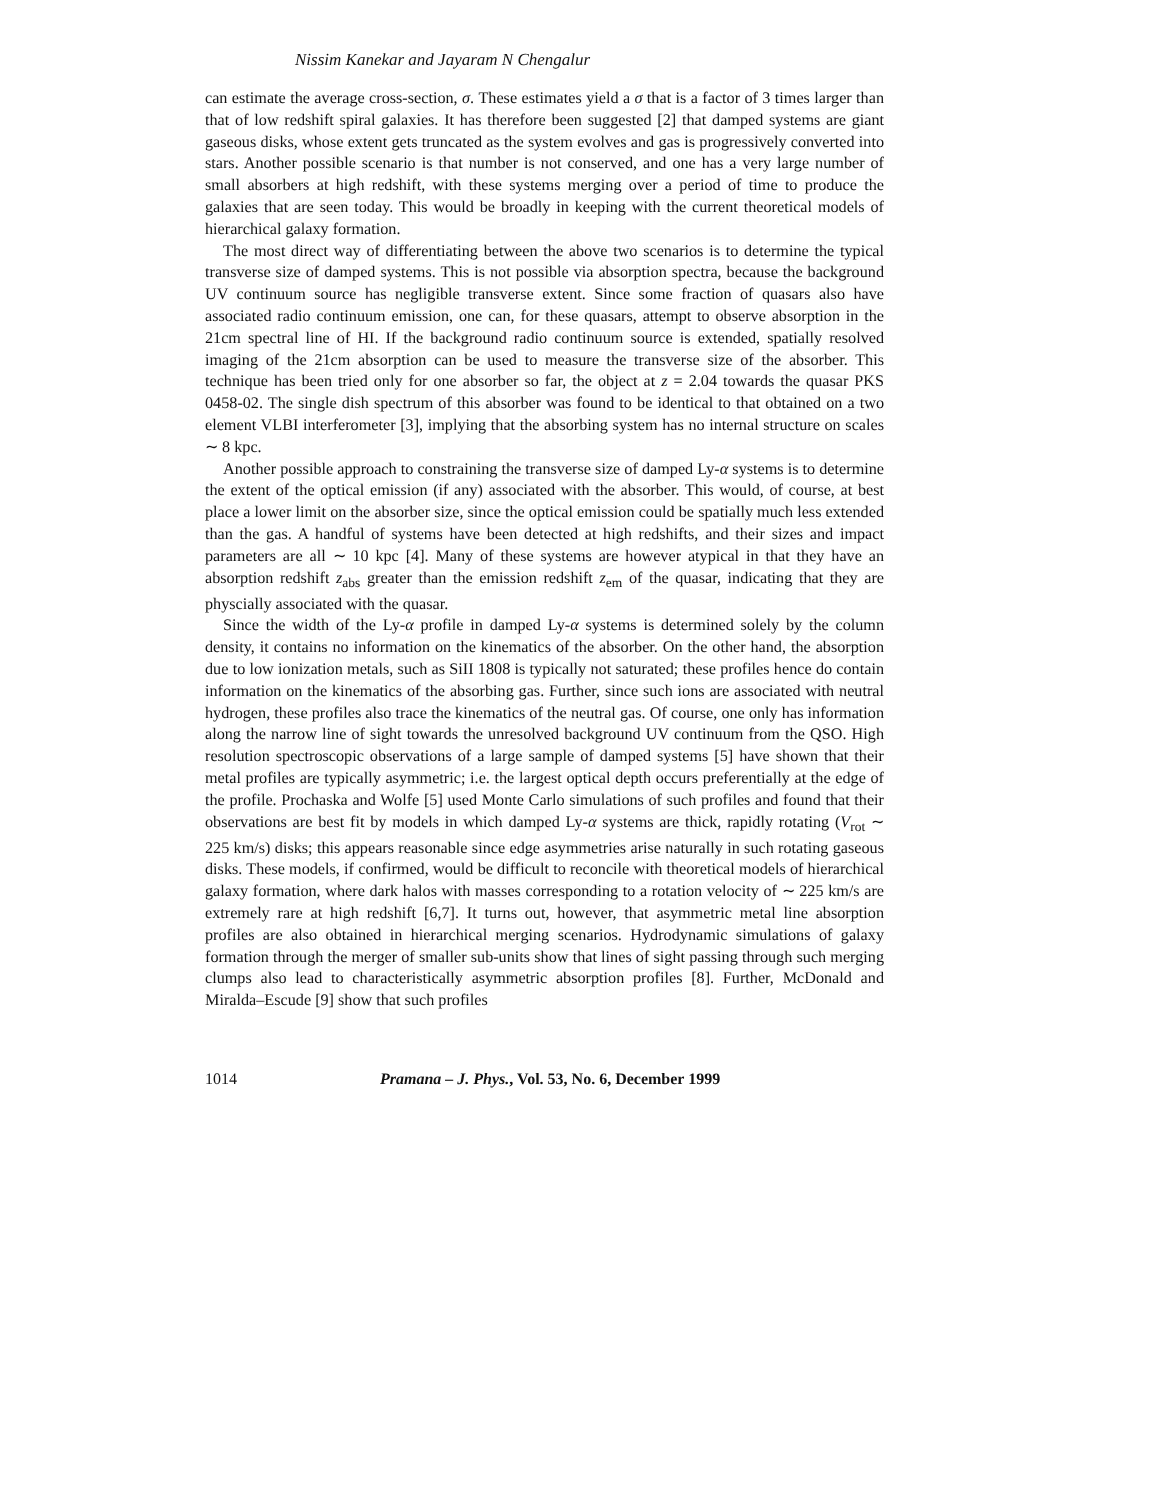Nissim Kanekar and Jayaram N Chengalur
can estimate the average cross-section, σ. These estimates yield a σ that is a factor of 3 times larger than that of low redshift spiral galaxies. It has therefore been suggested [2] that damped systems are giant gaseous disks, whose extent gets truncated as the system evolves and gas is progressively converted into stars. Another possible scenario is that number is not conserved, and one has a very large number of small absorbers at high redshift, with these systems merging over a period of time to produce the galaxies that are seen today. This would be broadly in keeping with the current theoretical models of hierarchical galaxy formation.
The most direct way of differentiating between the above two scenarios is to determine the typical transverse size of damped systems. This is not possible via absorption spectra, because the background UV continuum source has negligible transverse extent. Since some fraction of quasars also have associated radio continuum emission, one can, for these quasars, attempt to observe absorption in the 21cm spectral line of HI. If the background radio continuum source is extended, spatially resolved imaging of the 21cm absorption can be used to measure the transverse size of the absorber. This technique has been tried only for one absorber so far, the object at z = 2.04 towards the quasar PKS 0458-02. The single dish spectrum of this absorber was found to be identical to that obtained on a two element VLBI interferometer [3], implying that the absorbing system has no internal structure on scales ∼ 8 kpc.
Another possible approach to constraining the transverse size of damped Ly-α systems is to determine the extent of the optical emission (if any) associated with the absorber. This would, of course, at best place a lower limit on the absorber size, since the optical emission could be spatially much less extended than the gas. A handful of systems have been detected at high redshifts, and their sizes and impact parameters are all ∼ 10 kpc [4]. Many of these systems are however atypical in that they have an absorption redshift z<sub>abs</sub> greater than the emission redshift z<sub>em</sub> of the quasar, indicating that they are physcially associated with the quasar.
Since the width of the Ly-α profile in damped Ly-α systems is determined solely by the column density, it contains no information on the kinematics of the absorber. On the other hand, the absorption due to low ionization metals, such as SiII 1808 is typically not saturated; these profiles hence do contain information on the kinematics of the absorbing gas. Further, since such ions are associated with neutral hydrogen, these profiles also trace the kinematics of the neutral gas. Of course, one only has information along the narrow line of sight towards the unresolved background UV continuum from the QSO. High resolution spectroscopic observations of a large sample of damped systems [5] have shown that their metal profiles are typically asymmetric; i.e. the largest optical depth occurs preferentially at the edge of the profile. Prochaska and Wolfe [5] used Monte Carlo simulations of such profiles and found that their observations are best fit by models in which damped Ly-α systems are thick, rapidly rotating (V<sub>rot</sub> ∼ 225 km/s) disks; this appears reasonable since edge asymmetries arise naturally in such rotating gaseous disks. These models, if confirmed, would be difficult to reconcile with theoretical models of hierarchical galaxy formation, where dark halos with masses corresponding to a rotation velocity of ∼ 225 km/s are extremely rare at high redshift [6,7]. It turns out, however, that asymmetric metal line absorption profiles are also obtained in hierarchical merging scenarios. Hydrodynamic simulations of galaxy formation through the merger of smaller sub-units show that lines of sight passing through such merging clumps also lead to characteristically asymmetric absorption profiles [8]. Further, McDonald and Miralda–Escude [9] show that such profiles
1014 Pramana – J. Phys., Vol. 53, No. 6, December 1999